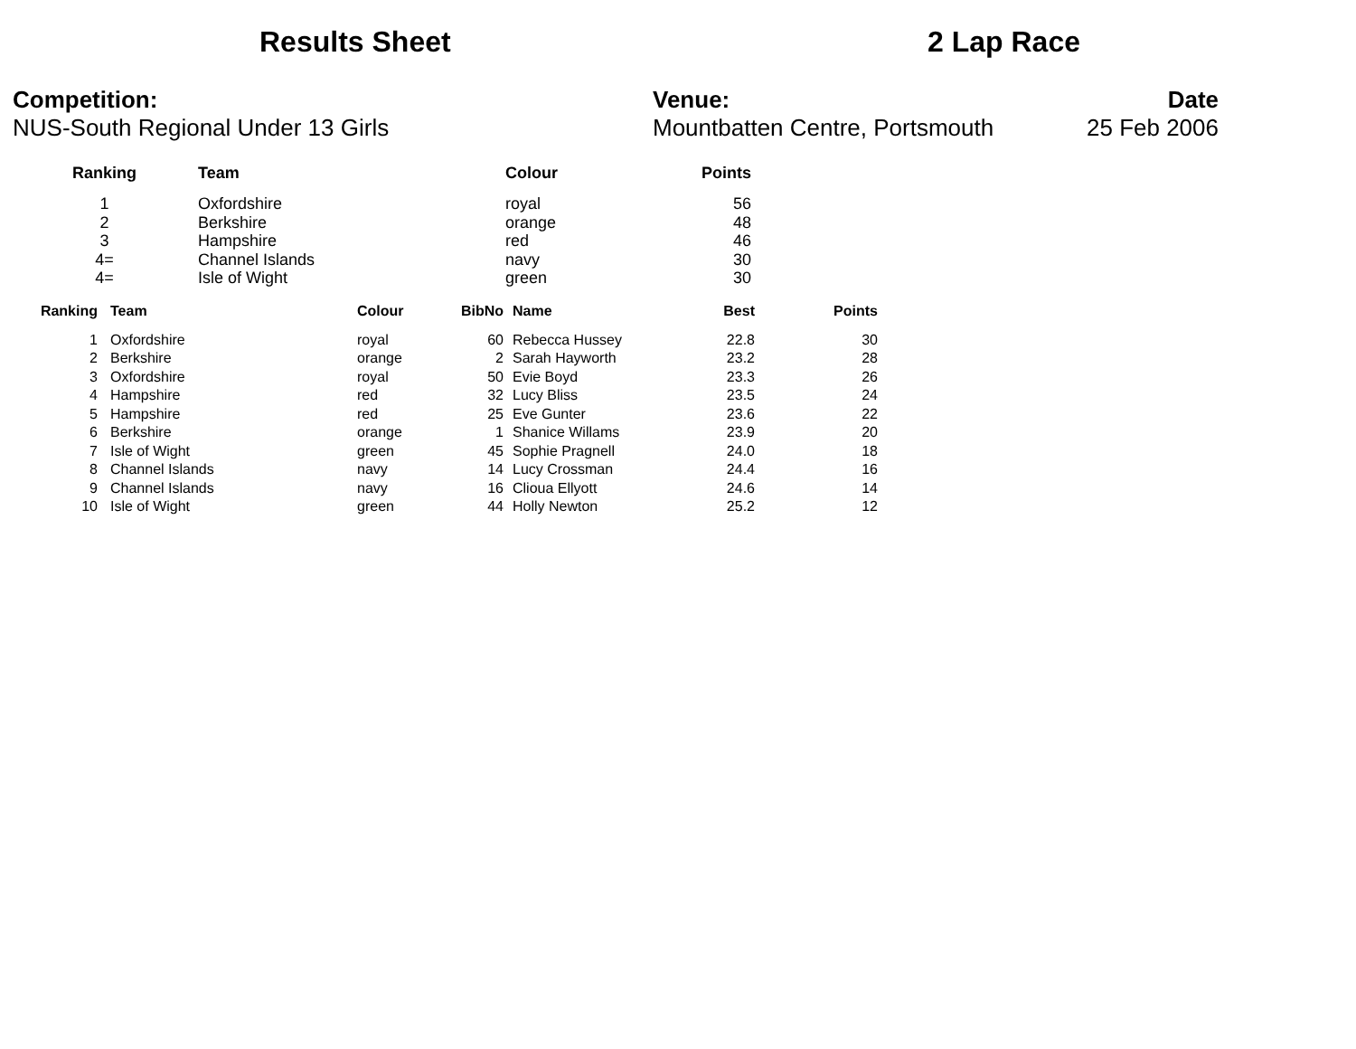Results Sheet 2 Lap Race
Competition:
NUS-South Regional Under 13 Girls
Venue:
Mountbatten Centre, Portsmouth
Date
25 Feb 2006
| Ranking | Team | Colour | Points |
| --- | --- | --- | --- |
| 1 | Oxfordshire | royal | 56 |
| 2 | Berkshire | orange | 48 |
| 3 | Hampshire | red | 46 |
| 4= | Channel Islands | navy | 30 |
| 4= | Isle of Wight | green | 30 |
| Ranking | Team | Colour | BibNo | Name | Best | Points |
| --- | --- | --- | --- | --- | --- | --- |
| 1 | Oxfordshire | royal | 60 | Rebecca Hussey | 22.8 | 30 |
| 2 | Berkshire | orange | 2 | Sarah Hayworth | 23.2 | 28 |
| 3 | Oxfordshire | royal | 50 | Evie Boyd | 23.3 | 26 |
| 4 | Hampshire | red | 32 | Lucy Bliss | 23.5 | 24 |
| 5 | Hampshire | red | 25 | Eve Gunter | 23.6 | 22 |
| 6 | Berkshire | orange | 1 | Shanice Willams | 23.9 | 20 |
| 7 | Isle of Wight | green | 45 | Sophie Pragnell | 24.0 | 18 |
| 8 | Channel Islands | navy | 14 | Lucy Crossman | 24.4 | 16 |
| 9 | Channel Islands | navy | 16 | Clioua Ellyott | 24.6 | 14 |
| 10 | Isle of Wight | green | 44 | Holly Newton | 25.2 | 12 |